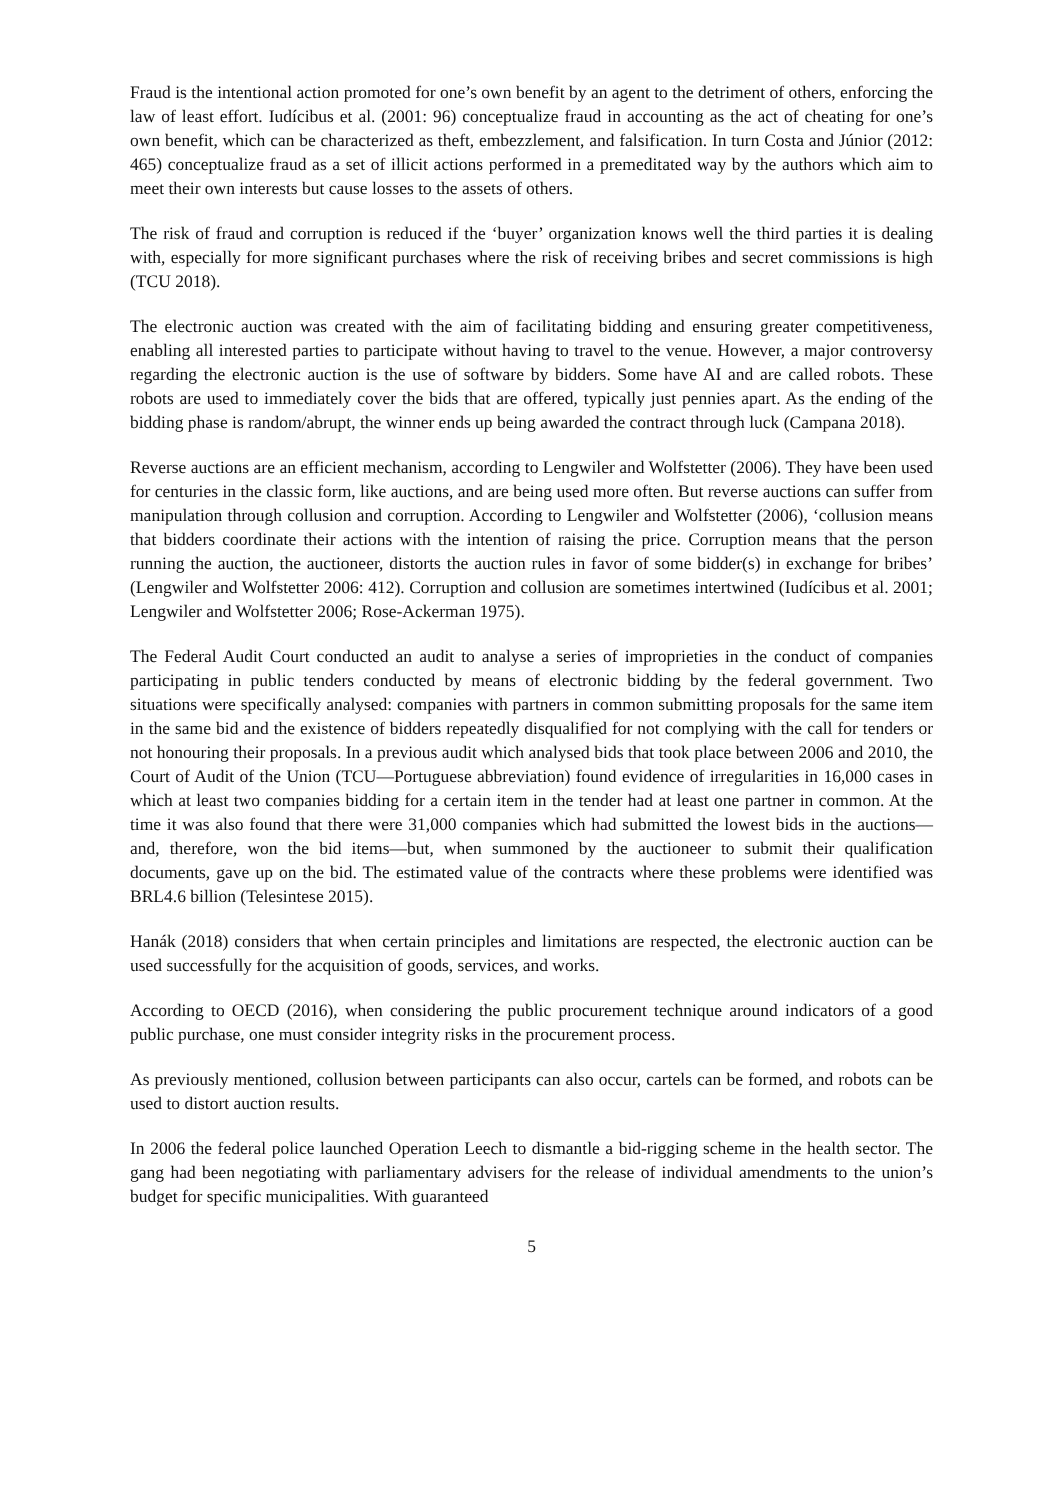Fraud is the intentional action promoted for one’s own benefit by an agent to the detriment of others, enforcing the law of least effort. Iudícibus et al. (2001: 96) conceptualize fraud in accounting as the act of cheating for one’s own benefit, which can be characterized as theft, embezzlement, and falsification. In turn Costa and Júnior (2012: 465) conceptualize fraud as a set of illicit actions performed in a premeditated way by the authors which aim to meet their own interests but cause losses to the assets of others.
The risk of fraud and corruption is reduced if the ‘buyer’ organization knows well the third parties it is dealing with, especially for more significant purchases where the risk of receiving bribes and secret commissions is high (TCU 2018).
The electronic auction was created with the aim of facilitating bidding and ensuring greater competitiveness, enabling all interested parties to participate without having to travel to the venue. However, a major controversy regarding the electronic auction is the use of software by bidders. Some have AI and are called robots. These robots are used to immediately cover the bids that are offered, typically just pennies apart. As the ending of the bidding phase is random/abrupt, the winner ends up being awarded the contract through luck (Campana 2018).
Reverse auctions are an efficient mechanism, according to Lengwiler and Wolfstetter (2006). They have been used for centuries in the classic form, like auctions, and are being used more often. But reverse auctions can suffer from manipulation through collusion and corruption. According to Lengwiler and Wolfstetter (2006), ‘collusion means that bidders coordinate their actions with the intention of raising the price. Corruption means that the person running the auction, the auctioneer, distorts the auction rules in favor of some bidder(s) in exchange for bribes’ (Lengwiler and Wolfstetter 2006: 412). Corruption and collusion are sometimes intertwined (Iudícibus et al. 2001; Lengwiler and Wolfstetter 2006; Rose-Ackerman 1975).
The Federal Audit Court conducted an audit to analyse a series of improprieties in the conduct of companies participating in public tenders conducted by means of electronic bidding by the federal government. Two situations were specifically analysed: companies with partners in common submitting proposals for the same item in the same bid and the existence of bidders repeatedly disqualified for not complying with the call for tenders or not honouring their proposals. In a previous audit which analysed bids that took place between 2006 and 2010, the Court of Audit of the Union (TCU—Portuguese abbreviation) found evidence of irregularities in 16,000 cases in which at least two companies bidding for a certain item in the tender had at least one partner in common. At the time it was also found that there were 31,000 companies which had submitted the lowest bids in the auctions—and, therefore, won the bid items—but, when summoned by the auctioneer to submit their qualification documents, gave up on the bid. The estimated value of the contracts where these problems were identified was BRL4.6 billion (Telesintese 2015).
Hanák (2018) considers that when certain principles and limitations are respected, the electronic auction can be used successfully for the acquisition of goods, services, and works.
According to OECD (2016), when considering the public procurement technique around indicators of a good public purchase, one must consider integrity risks in the procurement process.
As previously mentioned, collusion between participants can also occur, cartels can be formed, and robots can be used to distort auction results.
In 2006 the federal police launched Operation Leech to dismantle a bid-rigging scheme in the health sector. The gang had been negotiating with parliamentary advisers for the release of individual amendments to the union’s budget for specific municipalities. With guaranteed
5